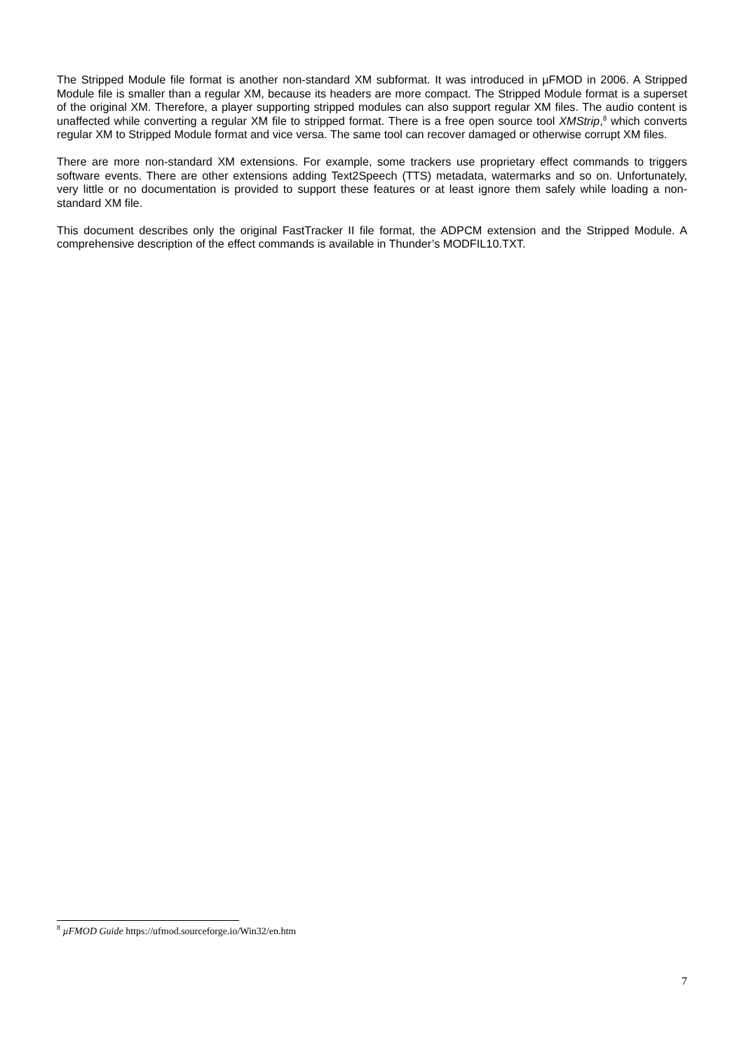The Stripped Module file format is another non-standard XM subformat. It was introduced in µFMOD in 2006. A Stripped Module file is smaller than a regular XM, because its headers are more compact. The Stripped Module format is a superset of the original XM. Therefore, a player supporting stripped modules can also support regular XM files. The audio content is unaffected while converting a regular XM file to stripped format. There is a free open source tool XMStrip,<sup>8</sup> which converts regular XM to Stripped Module format and vice versa. The same tool can recover damaged or otherwise corrupt XM files.
There are more non-standard XM extensions. For example, some trackers use proprietary effect commands to triggers software events. There are other extensions adding Text2Speech (TTS) metadata, watermarks and so on. Unfortunately, very little or no documentation is provided to support these features or at least ignore them safely while loading a non-standard XM file.
This document describes only the original FastTracker II file format, the ADPCM extension and the Stripped Module. A comprehensive description of the effect commands is available in Thunder’s MODFIL10.TXT.
<sup>8</sup> µFMOD Guide https://ufmod.sourceforge.io/Win32/en.htm
7